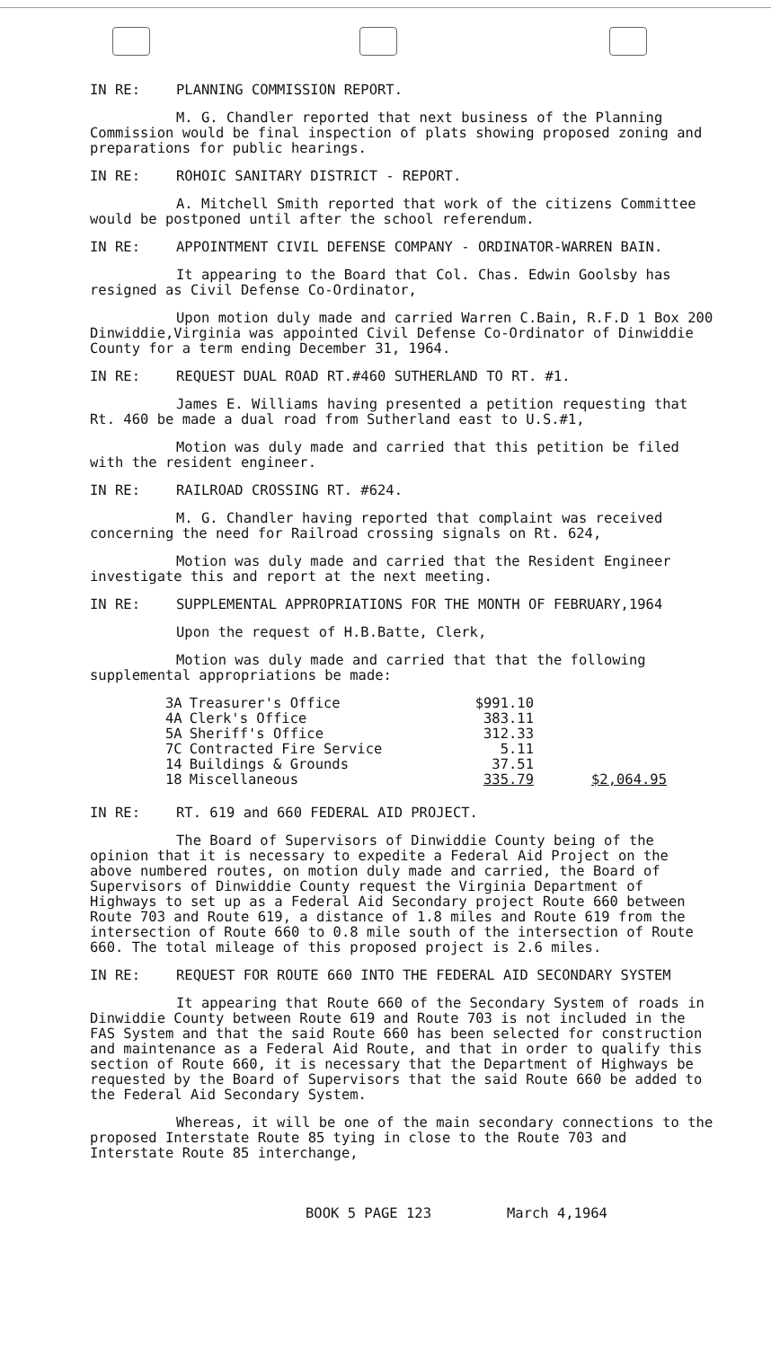IN RE: PLANNING COMMISSION REPORT.
M. G. Chandler reported that next business of the Planning Commission would be final inspection of plats showing proposed zoning and preparations for public hearings.
IN RE: ROHOIC SANITARY DISTRICT - REPORT.
A. Mitchell Smith reported that work of the citizens Committee would be postponed until after the school referendum.
IN RE: APPOINTMENT CIVIL DEFENSE COMPANY - ORDINATOR-WARREN BAIN.
It appearing to the Board that Col. Chas. Edwin Goolsby has resigned as Civil Defense Co-Ordinator,
Upon motion duly made and carried Warren C.Bain, R.F.D 1 Box 200 Dinwiddie,Virginia was appointed Civil Defense Co-Ordinator of Dinwiddie County for a term ending December 31, 1964.
IN RE: REQUEST DUAL ROAD RT.#460 SUTHERLAND TO RT. #1.
James E. Williams having presented a petition requesting that Rt. 460 be made a dual road from Sutherland east to U.S.#1,
Motion was duly made and carried that this petition be filed with the resident engineer.
IN RE: RAILROAD CROSSING RT. #624.
M. G. Chandler having reported that complaint was received concerning the need for Railroad crossing signals on Rt. 624,
Motion was duly made and carried that the Resident Engineer investigate this and report at the next meeting.
IN RE: SUPPLEMENTAL APPROPRIATIONS FOR THE MONTH OF FEBRUARY,1964
Upon the request of H.B.Batte, Clerk,
Motion was duly made and carried that that the following supplemental appropriations be made:
| 3A | Treasurer's Office | $991.10 | |
| 4A | Clerk's Office | 383.11 | |
| 5A | Sheriff's Office | 312.33 | |
| 7C | Contracted Fire Service | 5.11 | |
| 14 | Buildings & Grounds | 37.51 | |
| 18 | Miscellaneous | 335.79 | $2,064.95 |
IN RE: RT. 619 and 660 FEDERAL AID PROJECT.
The Board of Supervisors of Dinwiddie County being of the opinion that it is necessary to expedite a Federal Aid Project on the above numbered routes, on motion duly made and carried, the Board of Supervisors of Dinwiddie County request the Virginia Department of Highways to set up as a Federal Aid Secondary project Route 660 between Route 703 and Route 619, a distance of 1.8 miles and Route 619 from the intersection of Route 660 to 0.8 mile south of the intersection of Route 660. The total mileage of this proposed project is 2.6 miles.
IN RE: REQUEST FOR ROUTE 660 INTO THE FEDERAL AID SECONDARY SYSTEM
It appearing that Route 660 of the Secondary System of roads in Dinwiddie County between Route 619 and Route 703 is not included in the FAS System and that the said Route 660 has been selected for construction and maintenance as a Federal Aid Route, and that in order to qualify this section of Route 660, it is necessary that the Department of Highways be requested by the Board of Supervisors that the said Route 660 be added to the Federal Aid Secondary System.
Whereas, it will be one of the main secondary connections to the proposed Interstate Route 85 tying in close to the Route 703 and Interstate Route 85 interchange,
BOOK 5 PAGE 123 March 4,1964